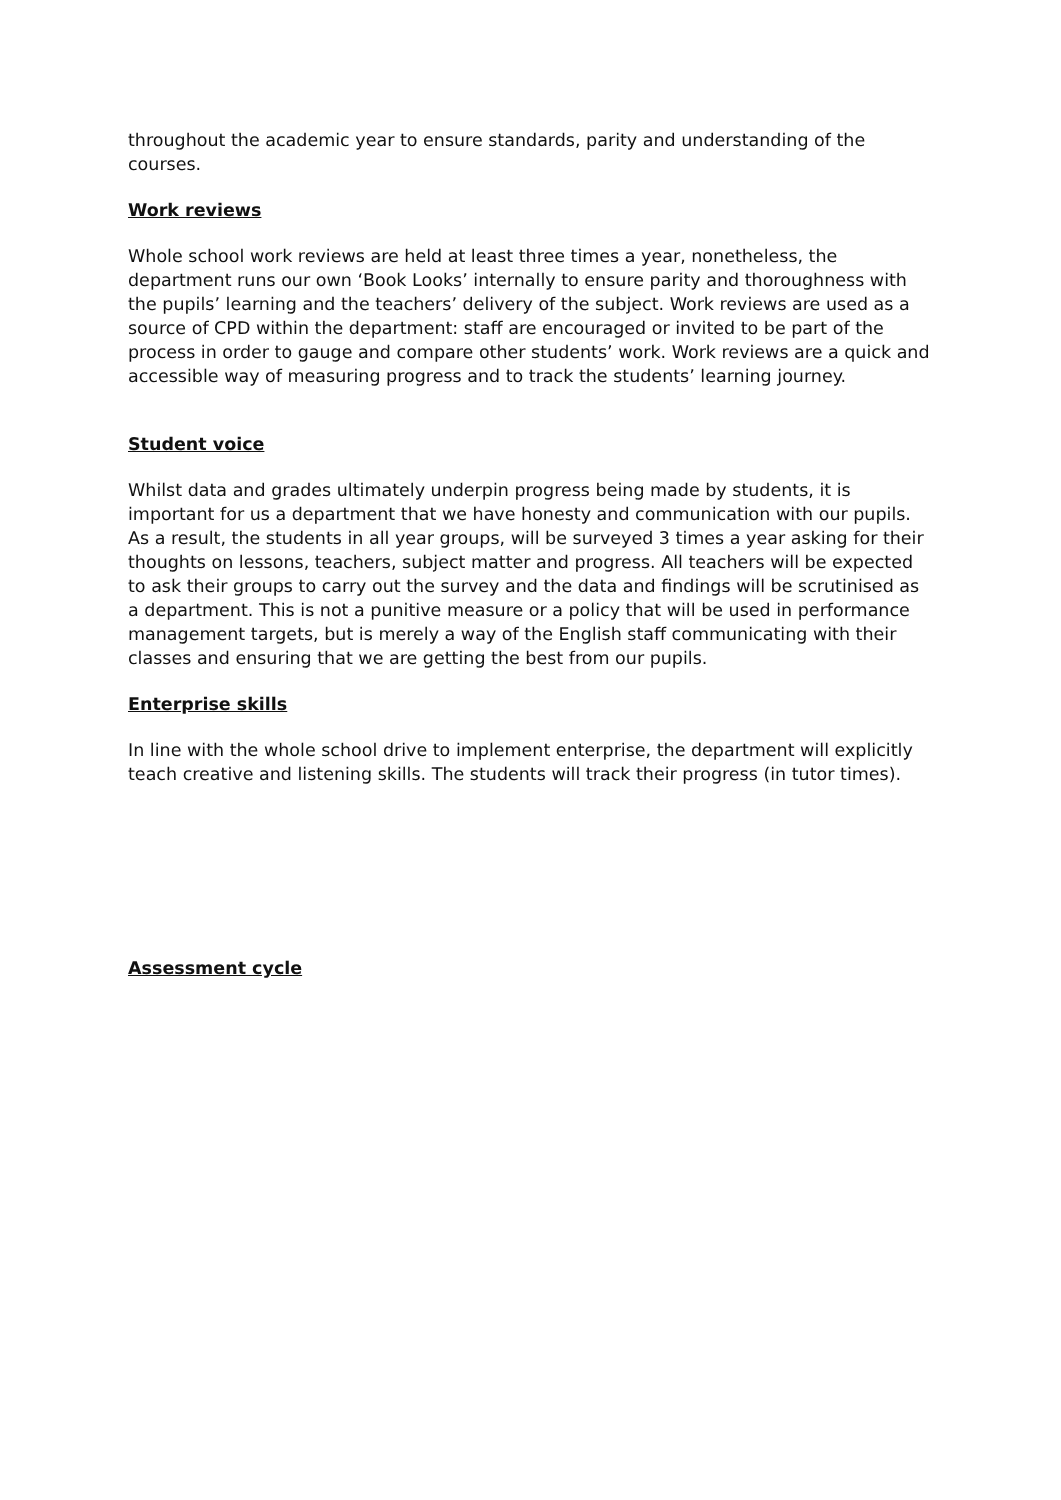throughout the academic year to ensure standards, parity and understanding of the courses.
Work reviews
Whole school work reviews are held at least three times a year, nonetheless, the department runs our own ‘Book Looks’ internally to ensure parity and thoroughness with the pupils’ learning and the teachers’ delivery of the subject. Work reviews are used as a source of CPD within the department: staff are encouraged or invited to be part of the process in order to gauge and compare other students’ work. Work reviews are a quick and accessible way of measuring progress and to track the students’ learning journey.
Student voice
Whilst data and grades ultimately underpin progress being made by students, it is important for us a department that we have honesty and communication with our pupils. As a result, the students in all year groups, will be surveyed 3 times a year asking for their thoughts on lessons, teachers, subject matter and progress. All teachers will be expected to ask their groups to carry out the survey and the data and findings will be scrutinised as a department. This is not a punitive measure or a policy that will be used in performance management targets, but is merely a way of the English staff communicating with their classes and ensuring that we are getting the best from our pupils.
Enterprise skills
In line with the whole school drive to implement enterprise, the department will explicitly teach creative and listening skills. The students will track their progress (in tutor times).
Assessment cycle